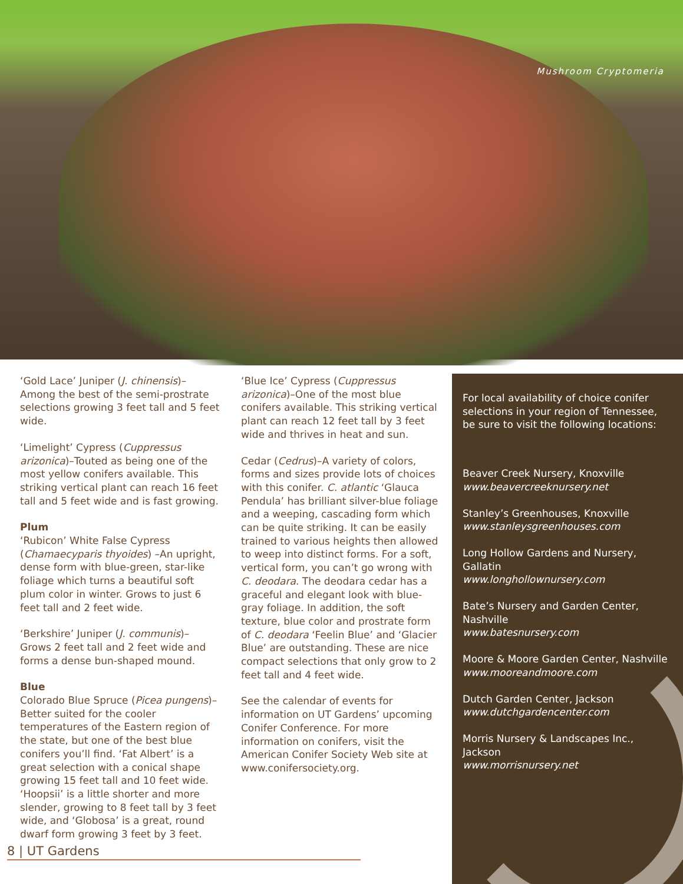Mushroom Cryptomeria
‘Gold Lace’ Juniper (J. chinensis)–Among the best of the semi-prostrate selections growing 3 feet tall and 5 feet wide.
‘Limelight’ Cypress (Cuppressus arizonica)–Touted as being one of the most yellow conifers available. This striking vertical plant can reach 16 feet tall and 5 feet wide and is fast growing.
Plum
‘Rubicon’ White False Cypress (Chamaecyparis thyoides) –An upright, dense form with blue-green, star-like foliage which turns a beautiful soft plum color in winter. Grows to just 6 feet tall and 2 feet wide.
‘Berkshire’ Juniper (J. communis)–Grows 2 feet tall and 2 feet wide and forms a dense bun-shaped mound.
Blue
Colorado Blue Spruce (Picea pungens)–Better suited for the cooler temperatures of the Eastern region of the state, but one of the best blue conifers you’ll find. ‘Fat Albert’ is a great selection with a conical shape growing 15 feet tall and 10 feet wide. ‘Hoopsii’ is a little shorter and more slender, growing to 8 feet tall by 3 feet wide, and ‘Globosa’ is a great, round dwarf form growing 3 feet by 3 feet.
‘Blue Ice’ Cypress (Cuppressus arizonica)–One of the most blue conifers available. This striking vertical plant can reach 12 feet tall by 3 feet wide and thrives in heat and sun.
Cedar (Cedrus)–A variety of colors, forms and sizes provide lots of choices with this conifer. C. atlantic ‘Glauca Pendula’ has brilliant silver-blue foliage and a weeping, cascading form which can be quite striking. It can be easily trained to various heights then allowed to weep into distinct forms. For a soft, vertical form, you can’t go wrong with C. deodara. The deodara cedar has a graceful and elegant look with blue-gray foliage. In addition, the soft texture, blue color and prostrate form of C. deodara ‘Feelin Blue’ and ‘Glacier Blue’ are outstanding. These are nice compact selections that only grow to 2 feet tall and 4 feet wide.
See the calendar of events for information on UT Gardens’ upcoming Conifer Conference. For more information on conifers, visit the American Conifer Society Web site at www.conifersociety.org.
For local availability of choice conifer selections in your region of Tennessee, be sure to visit the following locations:
Beaver Creek Nursery, Knoxville
www.beavercreeknursery.net
Stanley’s Greenhouses, Knoxville
www.stanleysgreenhouses.com
Long Hollow Gardens and Nursery, Gallatin
www.longhollownursery.com
Bate’s Nursery and Garden Center, Nashville
www.batesnursery.com
Moore & Moore Garden Center, Nashville
www.mooreandmoore.com
Dutch Garden Center, Jackson
www.dutchgardencenter.com
Morris Nursery & Landscapes Inc., Jackson
www.morrisnursery.net
8 | UT Gardens